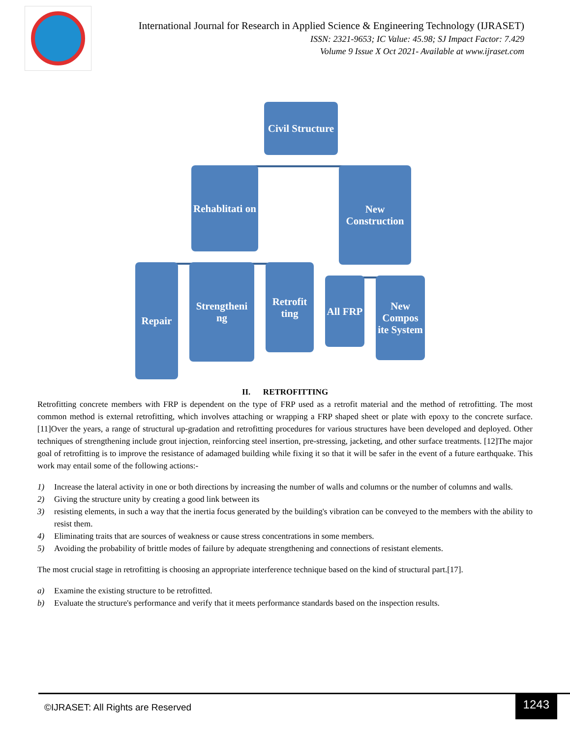International Journal for Research in Applied Science & Engineering Technology (IJRASET)
ISSN: 2321-9653; IC Value: 45.98; SJ Impact Factor: 7.429
Volume 9 Issue X Oct 2021- Available at www.ijraset.com
Civil Structure
Rehablitati on
New Construction
Repair
Strengtheni ng
Retrofit ting
All FRP
New Compos ite System
II. RETROFITTING
Retrofitting concrete members with FRP is dependent on the type of FRP used as a retrofit material and the method of retrofitting. The most common method is external retrofitting, which involves attaching or wrapping a FRP shaped sheet or plate with epoxy to the concrete surface. [11]Over the years, a range of structural up-gradation and retrofitting procedures for various structures have been developed and deployed. Other techniques of strengthening include grout injection, reinforcing steel insertion, pre-stressing, jacketing, and other surface treatments. [12]The major goal of retrofitting is to improve the resistance of adamaged building while fixing it so that it will be safer in the event of a future earthquake. This work may entail some of the following actions:-
1) Increase the lateral activity in one or both directions by increasing the number of walls and columns or the number of columns and walls.
2) Giving the structure unity by creating a good link between its
3) resisting elements, in such a way that the inertia focus generated by the building's vibration can be conveyed to the members with the ability to resist them.
4) Eliminating traits that are sources of weakness or cause stress concentrations in some members.
5) Avoiding the probability of brittle modes of failure by adequate strengthening and connections of resistant elements.
The most crucial stage in retrofitting is choosing an appropriate interference technique based on the kind of structural part.[17].
a) Examine the existing structure to be retrofitted.
b) Evaluate the structure's performance and verify that it meets performance standards based on the inspection results.
©IJRASET: All Rights are Reserved
1243